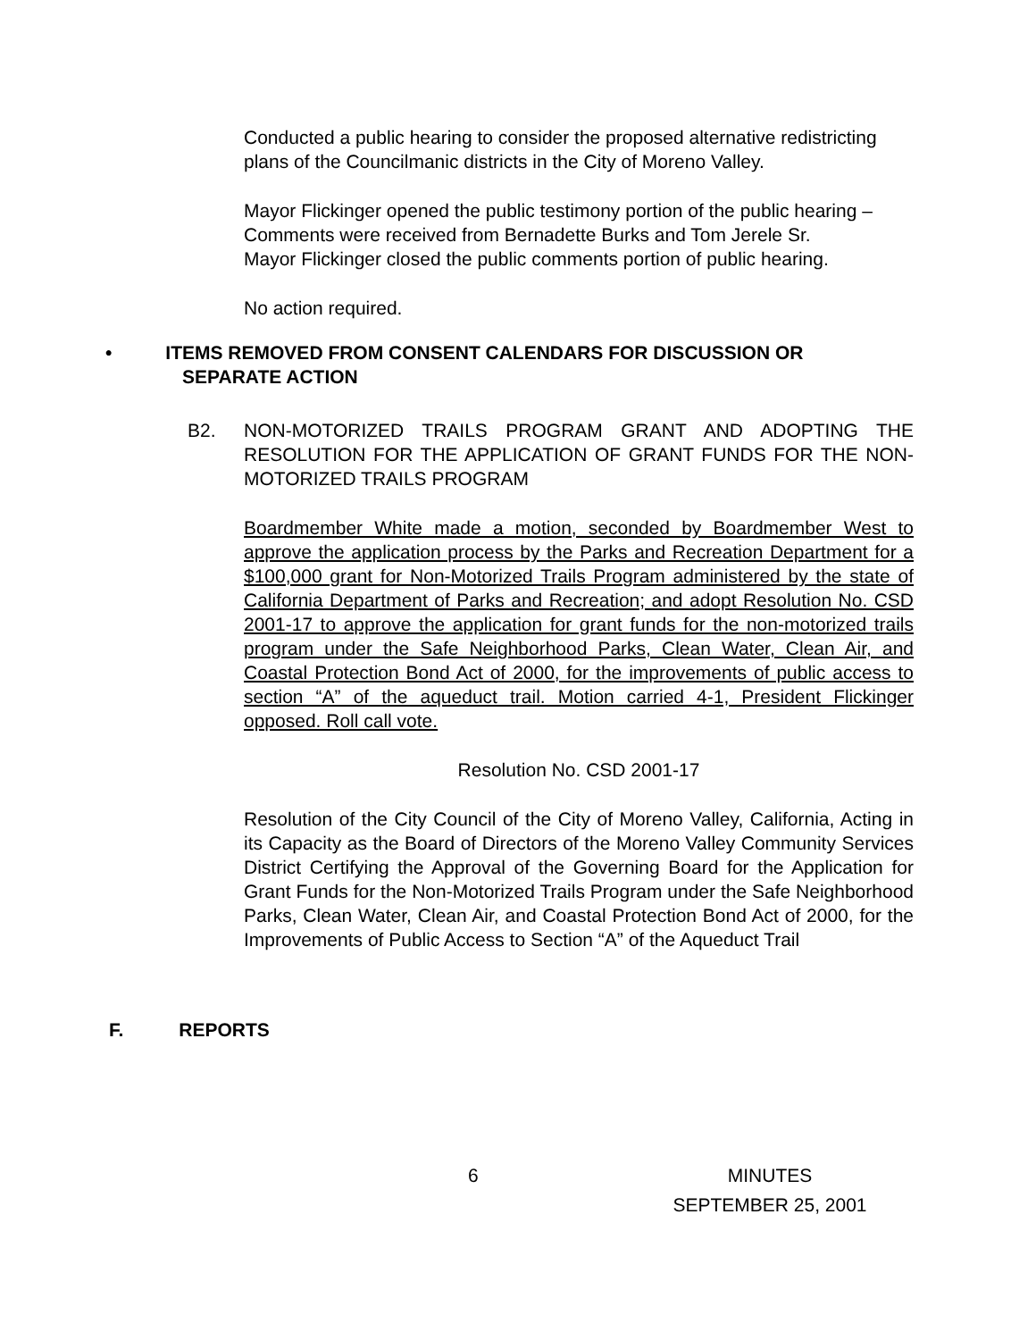Conducted a public hearing to consider the proposed alternative redistricting plans of the Councilmanic districts in the City of Moreno Valley.
Mayor Flickinger opened the public testimony portion of the public hearing –
Comments were received from Bernadette Burks and Tom Jerele Sr.
Mayor Flickinger closed the public comments portion of public hearing.
No action required.
• ITEMS REMOVED FROM CONSENT CALENDARS FOR DISCUSSION OR
SEPARATE ACTION
B2.
NON-MOTORIZED TRAILS PROGRAM GRANT AND ADOPTING THE RESOLUTION FOR THE APPLICATION OF GRANT FUNDS FOR THE NON-MOTORIZED TRAILS PROGRAM
Boardmember White made a motion, seconded by Boardmember West to approve the application process by the Parks and Recreation Department for a $100,000 grant for Non-Motorized Trails Program administered by the state of California Department of Parks and Recreation; and adopt Resolution No. CSD 2001-17 to approve the application for grant funds for the non-motorized trails program under the Safe Neighborhood Parks, Clean Water, Clean Air, and Coastal Protection Bond Act of 2000, for the improvements of public access to section “A” of the aqueduct trail. Motion carried 4-1, President Flickinger opposed. Roll call vote.
Resolution No. CSD 2001-17
Resolution of the City Council of the City of Moreno Valley, California, Acting in its Capacity as the Board of Directors of the Moreno Valley Community Services District Certifying the Approval of the Governing Board for the Application for Grant Funds for the Non-Motorized Trails Program under the Safe Neighborhood Parks, Clean Water, Clean Air, and Coastal Protection Bond Act of 2000, for the Improvements of Public Access to Section “A” of the Aqueduct Trail
F. REPORTS
6
MINUTES
SEPTEMBER 25, 2001